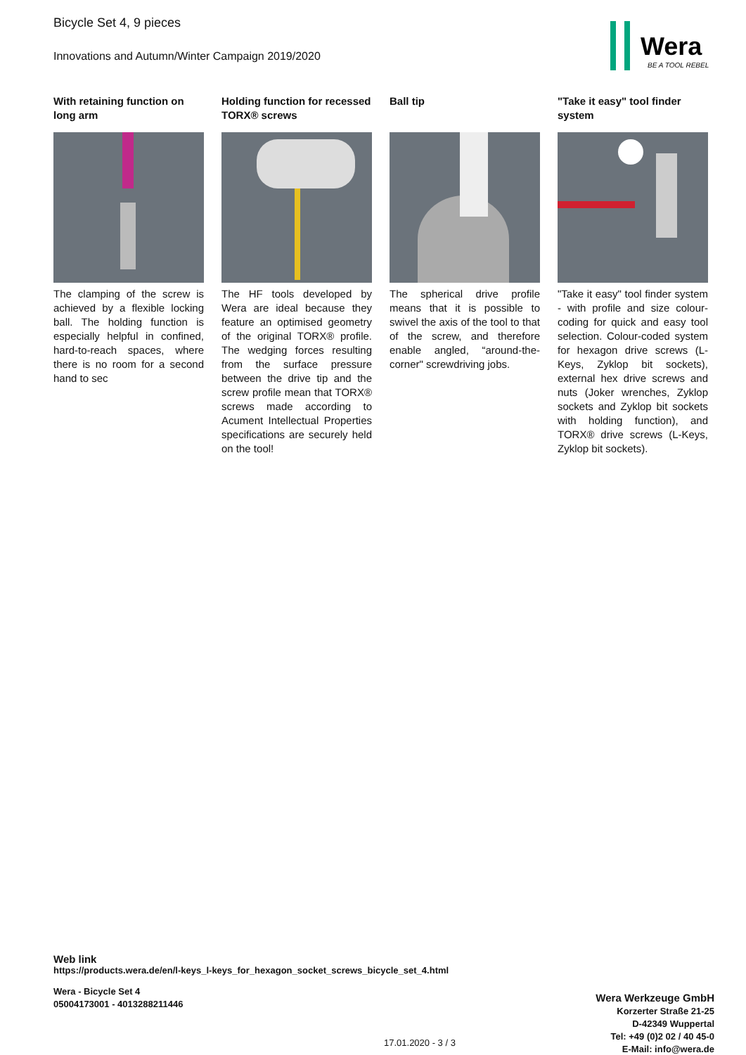Bicycle Set 4, 9 pieces
Innovations and Autumn/Winter Campaign 2019/2020
Wera
BE A TOOL REBEL
With retaining function on long arm
The clamping of the screw is achieved by a flexible locking ball. The holding function is especially helpful in confined, hard-to-reach spaces, where there is no room for a second hand to sec
Holding function for recessed TORX® screws
The HF tools developed by Wera are ideal because they feature an optimised geometry of the original TORX® profile. The wedging forces resulting from the surface pressure between the drive tip and the screw profile mean that TORX® screws made according to Acument Intellectual Properties specifications are securely held on the tool!
Ball tip
The spherical drive profile means that it is possible to swivel the axis of the tool to that of the screw, and therefore enable angled, “around-the-corner" screwdriving jobs.
"Take it easy" tool finder system
"Take it easy" tool finder system - with profile and size colour-coding for quick and easy tool selection. Colour-coded system for hexagon drive screws (L-Keys, Zyklop bit sockets), external hex drive screws and nuts (Joker wrenches, Zyklop sockets and Zyklop bit sockets with holding function), and TORX® drive screws (L-Keys, Zyklop bit sockets).
Web link
https://products.wera.de/en/l-keys_l-keys_for_hexagon_socket_screws_bicycle_set_4.html
Wera - Bicycle Set 4
05004173001 - 4013288211446
Wera Werkzeuge GmbH
Korzerter Straße 21-25
D-42349 Wuppertal
Tel: +49 (0)2 02 / 40 45-0
E-Mail: info@wera.de
17.01.2020 - 3 / 3